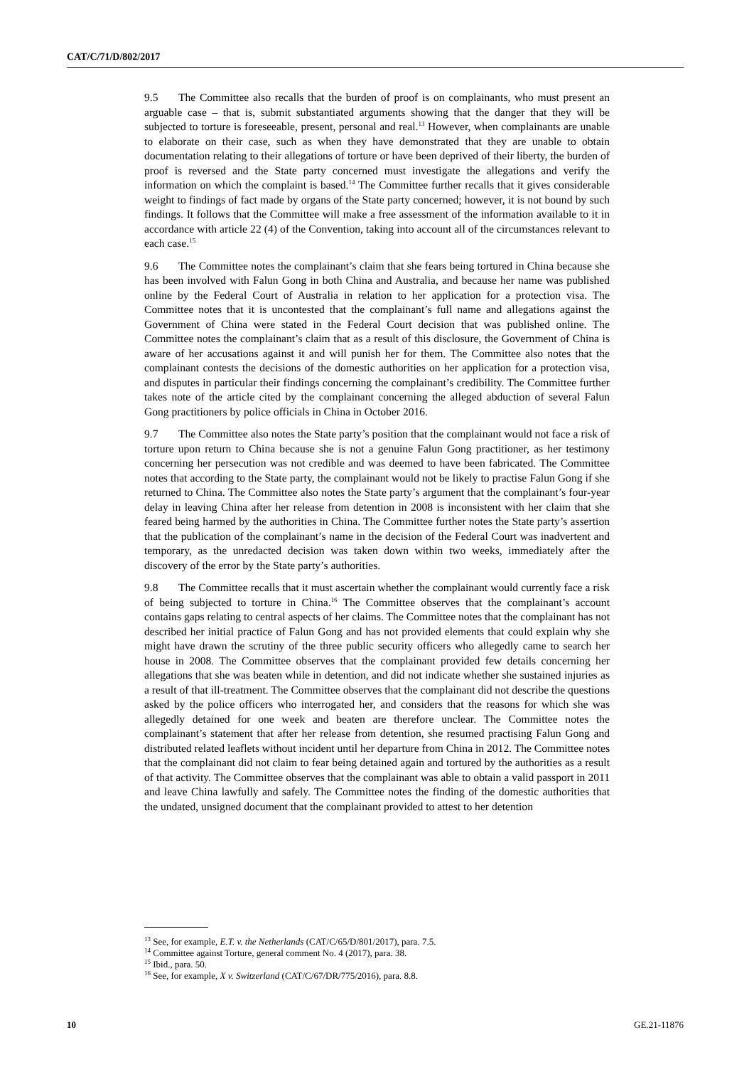CAT/C/71/D/802/2017
9.5 The Committee also recalls that the burden of proof is on complainants, who must present an arguable case – that is, submit substantiated arguments showing that the danger that they will be subjected to torture is foreseeable, present, personal and real.<sup>13</sup> However, when complainants are unable to elaborate on their case, such as when they have demonstrated that they are unable to obtain documentation relating to their allegations of torture or have been deprived of their liberty, the burden of proof is reversed and the State party concerned must investigate the allegations and verify the information on which the complaint is based.<sup>14</sup> The Committee further recalls that it gives considerable weight to findings of fact made by organs of the State party concerned; however, it is not bound by such findings. It follows that the Committee will make a free assessment of the information available to it in accordance with article 22 (4) of the Convention, taking into account all of the circumstances relevant to each case.<sup>15</sup>
9.6 The Committee notes the complainant’s claim that she fears being tortured in China because she has been involved with Falun Gong in both China and Australia, and because her name was published online by the Federal Court of Australia in relation to her application for a protection visa. The Committee notes that it is uncontested that the complainant’s full name and allegations against the Government of China were stated in the Federal Court decision that was published online. The Committee notes the complainant’s claim that as a result of this disclosure, the Government of China is aware of her accusations against it and will punish her for them. The Committee also notes that the complainant contests the decisions of the domestic authorities on her application for a protection visa, and disputes in particular their findings concerning the complainant’s credibility. The Committee further takes note of the article cited by the complainant concerning the alleged abduction of several Falun Gong practitioners by police officials in China in October 2016.
9.7 The Committee also notes the State party’s position that the complainant would not face a risk of torture upon return to China because she is not a genuine Falun Gong practitioner, as her testimony concerning her persecution was not credible and was deemed to have been fabricated. The Committee notes that according to the State party, the complainant would not be likely to practise Falun Gong if she returned to China. The Committee also notes the State party’s argument that the complainant’s four-year delay in leaving China after her release from detention in 2008 is inconsistent with her claim that she feared being harmed by the authorities in China. The Committee further notes the State party’s assertion that the publication of the complainant’s name in the decision of the Federal Court was inadvertent and temporary, as the unredacted decision was taken down within two weeks, immediately after the discovery of the error by the State party’s authorities.
9.8 The Committee recalls that it must ascertain whether the complainant would currently face a risk of being subjected to torture in China.<sup>16</sup> The Committee observes that the complainant’s account contains gaps relating to central aspects of her claims. The Committee notes that the complainant has not described her initial practice of Falun Gong and has not provided elements that could explain why she might have drawn the scrutiny of the three public security officers who allegedly came to search her house in 2008. The Committee observes that the complainant provided few details concerning her allegations that she was beaten while in detention, and did not indicate whether she sustained injuries as a result of that ill-treatment. The Committee observes that the complainant did not describe the questions asked by the police officers who interrogated her, and considers that the reasons for which she was allegedly detained for one week and beaten are therefore unclear. The Committee notes the complainant’s statement that after her release from detention, she resumed practising Falun Gong and distributed related leaflets without incident until her departure from China in 2012. The Committee notes that the complainant did not claim to fear being detained again and tortured by the authorities as a result of that activity. The Committee observes that the complainant was able to obtain a valid passport in 2011 and leave China lawfully and safely. The Committee notes the finding of the domestic authorities that the undated, unsigned document that the complainant provided to attest to her detention
<sup>13</sup> See, for example, E.T. v. the Netherlands (CAT/C/65/D/801/2017), para. 7.5.
<sup>14</sup> Committee against Torture, general comment No. 4 (2017), para. 38.
<sup>15</sup> Ibid., para. 50.
<sup>16</sup> See, for example, X v. Switzerland (CAT/C/67/DR/775/2016), para. 8.8.
10 GE.21-11876